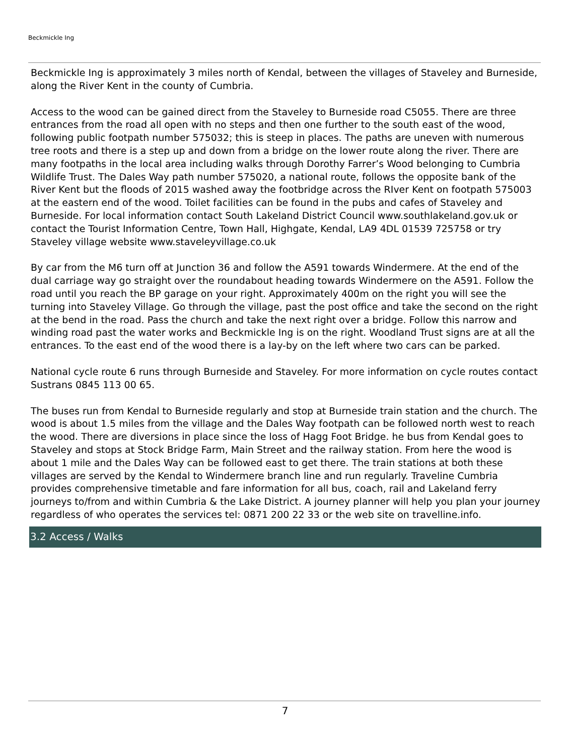Beckmickle Ing
Beckmickle Ing is approximately 3 miles north of Kendal, between the villages of Staveley and Burneside, along the River Kent in the county of Cumbria.
Access to the wood can be gained direct from the Staveley to Burneside road C5055. There are three entrances from the road all open with no steps and then one further to the south east of the wood, following public footpath number 575032; this is steep in places. The paths are uneven with numerous tree roots and there is a step up and down from a bridge on the lower route along the river. There are many footpaths in the local area including walks through Dorothy Farrer’s Wood belonging to Cumbria Wildlife Trust. The Dales Way path number 575020, a national route, follows the opposite bank of the River Kent but the floods of 2015 washed away the footbridge across the RIver Kent on footpath 575003 at the eastern end of the wood. Toilet facilities can be found in the pubs and cafes of Staveley and Burneside. For local information contact South Lakeland District Council www.southlakeland.gov.uk or contact the Tourist Information Centre, Town Hall, Highgate, Kendal, LA9 4DL 01539 725758 or try Staveley village website www.staveleyvillage.co.uk
By car from the M6 turn off at Junction 36 and follow the A591 towards Windermere. At the end of the dual carriage way go straight over the roundabout heading towards Windermere on the A591. Follow the road until you reach the BP garage on your right. Approximately 400m on the right you will see the turning into Staveley Village. Go through the village, past the post office and take the second on the right at the bend in the road. Pass the church and take the next right over a bridge. Follow this narrow and winding road past the water works and Beckmickle Ing is on the right. Woodland Trust signs are at all the entrances. To the east end of the wood there is a lay-by on the left where two cars can be parked.
National cycle route 6 runs through Burneside and Staveley. For more information on cycle routes contact Sustrans 0845 113 00 65.
The buses run from Kendal to Burneside regularly and stop at Burneside train station and the church. The wood is about 1.5 miles from the village and the Dales Way footpath can be followed north west to reach the wood. There are diversions in place since the loss of Hagg Foot Bridge. he bus from Kendal goes to Staveley and stops at Stock Bridge Farm, Main Street and the railway station. From here the wood is about 1 mile and the Dales Way can be followed east to get there. The train stations at both these villages are served by the Kendal to Windermere branch line and run regularly. Traveline Cumbria provides comprehensive timetable and fare information for all bus, coach, rail and Lakeland ferry journeys to/from and within Cumbria & the Lake District. A journey planner will help you plan your journey regardless of who operates the services tel: 0871 200 22 33 or the web site on travelline.info.
3.2 Access / Walks
7